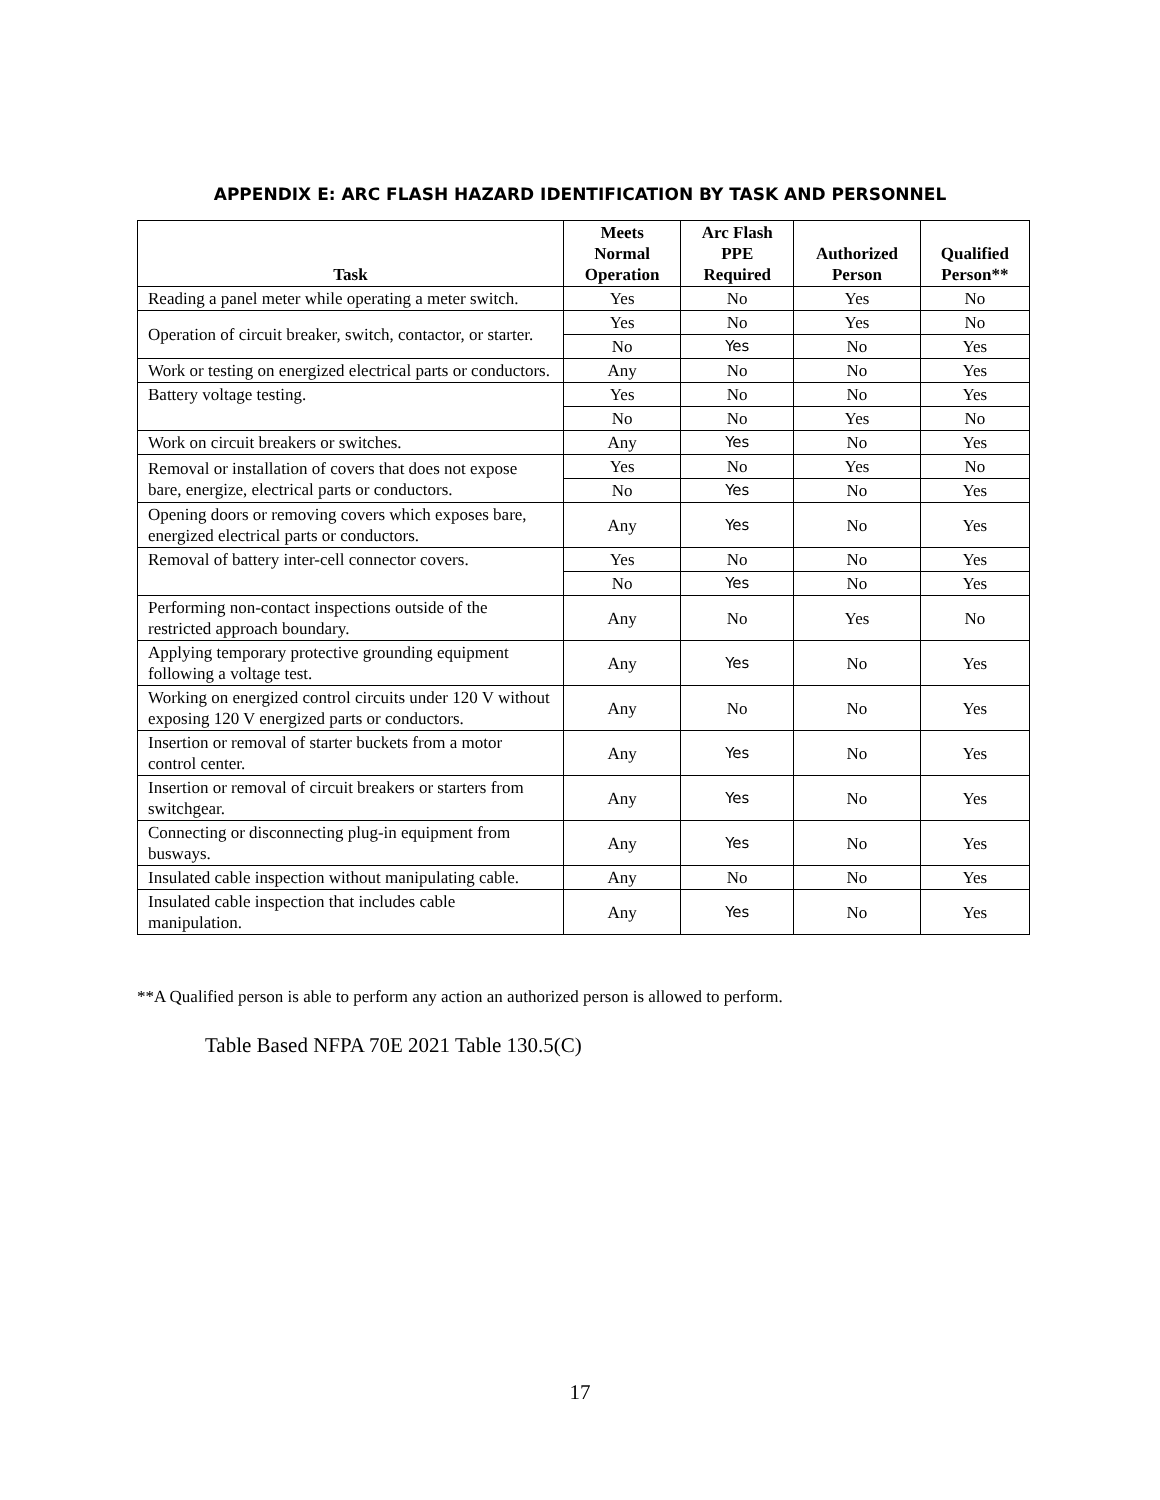APPENDIX E: ARC FLASH HAZARD IDENTIFICATION BY TASK AND PERSONNEL
| Task | Meets Normal Operation | Arc Flash PPE Required | Authorized Person | Qualified Person** |
| --- | --- | --- | --- | --- |
| Reading a panel meter while operating a meter switch. | Yes | No | Yes | No |
| Operation of circuit breaker, switch, contactor, or starter. | Yes | No | Yes | No |
| | No | Yes | No | Yes |
| Work or testing on energized electrical parts or conductors. | Any | No | No | Yes |
| Battery voltage testing. | Yes | No | No | Yes |
| | No | No | Yes | No |
| Work on circuit breakers or switches. | Any | Yes | No | Yes |
| Removal or installation of covers that does not expose bare, energize, electrical parts or conductors. | Yes | No | Yes | No |
| | No | Yes | No | Yes |
| Opening doors or removing covers which exposes bare, energized electrical parts or conductors. | Any | Yes | No | Yes |
| Removal of battery inter-cell connector covers. | Yes | No | No | Yes |
| | No | Yes | No | Yes |
| Performing non-contact inspections outside of the restricted approach boundary. | Any | No | Yes | No |
| Applying temporary protective grounding equipment following a voltage test. | Any | Yes | No | Yes |
| Working on energized control circuits under 120 V without exposing 120 V energized parts or conductors. | Any | No | No | Yes |
| Insertion or removal of starter buckets from a motor control center. | Any | Yes | No | Yes |
| Insertion or removal of circuit breakers or starters from switchgear. | Any | Yes | No | Yes |
| Connecting or disconnecting plug-in equipment from busways. | Any | Yes | No | Yes |
| Insulated cable inspection without manipulating cable. | Any | No | No | Yes |
| Insulated cable inspection that includes cable manipulation. | Any | Yes | No | Yes |
**A Qualified person is able to perform any action an authorized person is allowed to perform.
Table Based NFPA 70E 2021 Table 130.5(C)
17